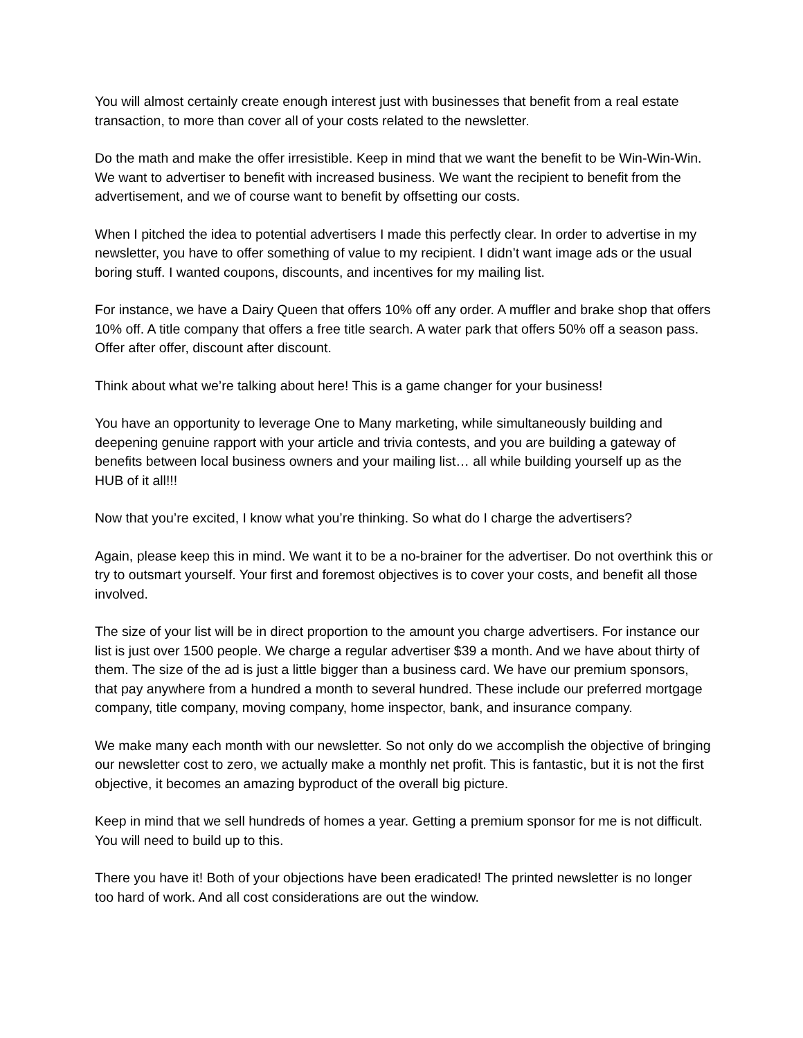You will almost certainly create enough interest just with businesses that benefit from a real estate transaction, to more than cover all of your costs related to the newsletter.
Do the math and make the offer irresistible. Keep in mind that we want the benefit to be Win-Win-Win. We want to advertiser to benefit with increased business. We want the recipient to benefit from the advertisement, and we of course want to benefit by offsetting our costs.
When I pitched the idea to potential advertisers I made this perfectly clear. In order to advertise in my newsletter, you have to offer something of value to my recipient. I didn’t want image ads or the usual boring stuff. I wanted coupons, discounts, and incentives for my mailing list.
For instance, we have a Dairy Queen that offers 10% off any order. A muffler and brake shop that offers 10% off. A title company that offers a free title search. A water park that offers 50% off a season pass. Offer after offer, discount after discount.
Think about what we’re talking about here! This is a game changer for your business!
You have an opportunity to leverage One to Many marketing, while simultaneously building and deepening genuine rapport with your article and trivia contests, and you are building a gateway of benefits between local business owners and your mailing list… all while building yourself up as the HUB of it all!!!
Now that you’re excited, I know what you’re thinking. So what do I charge the advertisers?
Again, please keep this in mind. We want it to be a no-brainer for the advertiser. Do not overthink this or try to outsmart yourself. Your first and foremost objectives is to cover your costs, and benefit all those involved.
The size of your list will be in direct proportion to the amount you charge advertisers. For instance our list is just over 1500 people. We charge a regular advertiser $39 a month. And we have about thirty of them. The size of the ad is just a little bigger than a business card. We have our premium sponsors, that pay anywhere from a hundred a month to several hundred. These include our preferred mortgage company, title company, moving company, home inspector, bank, and insurance company.
We make many each month with our newsletter. So not only do we accomplish the objective of bringing our newsletter cost to zero, we actually make a monthly net profit. This is fantastic, but it is not the first objective, it becomes an amazing byproduct of the overall big picture.
Keep in mind that we sell hundreds of homes a year. Getting a premium sponsor for me is not difficult. You will need to build up to this.
There you have it! Both of your objections have been eradicated! The printed newsletter is no longer too hard of work. And all cost considerations are out the window.